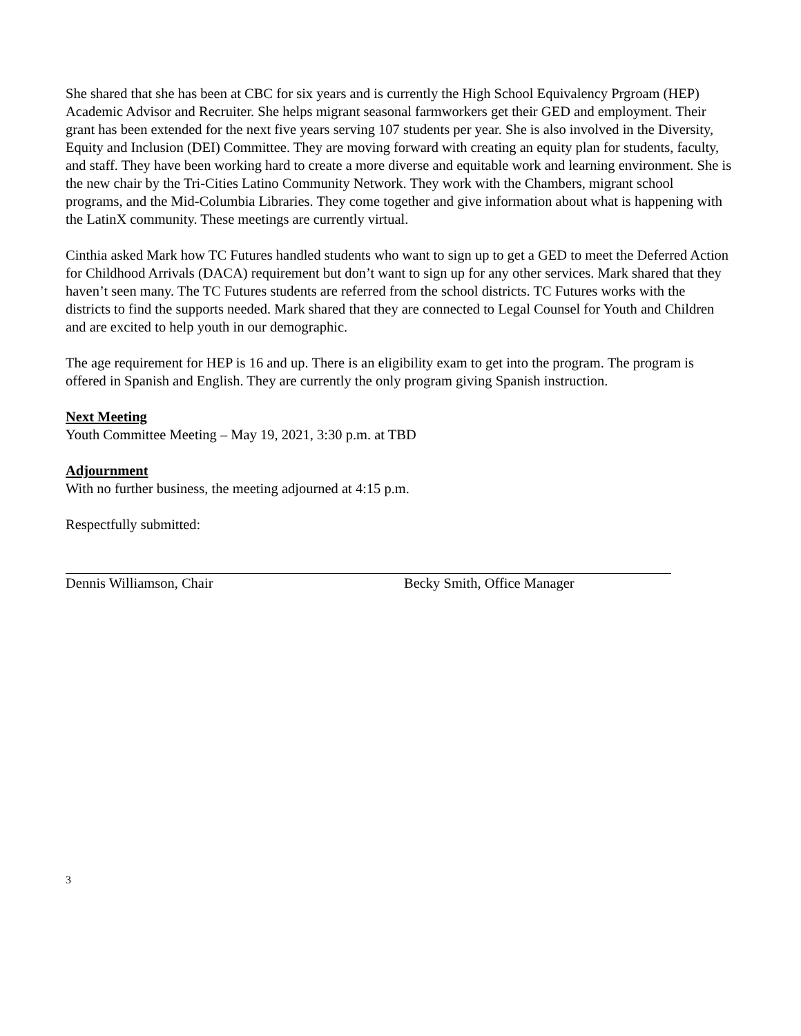She shared that she has been at CBC for six years and is currently the High School Equivalency Prgroam (HEP) Academic Advisor and Recruiter. She helps migrant seasonal farmworkers get their GED and employment. Their grant has been extended for the next five years serving 107 students per year. She is also involved in the Diversity, Equity and Inclusion (DEI) Committee. They are moving forward with creating an equity plan for students, faculty, and staff. They have been working hard to create a more diverse and equitable work and learning environment. She is the new chair by the Tri-Cities Latino Community Network. They work with the Chambers, migrant school programs, and the Mid-Columbia Libraries. They come together and give information about what is happening with the LatinX community. These meetings are currently virtual.
Cinthia asked Mark how TC Futures handled students who want to sign up to get a GED to meet the Deferred Action for Childhood Arrivals (DACA) requirement but don’t want to sign up for any other services. Mark shared that they haven’t seen many. The TC Futures students are referred from the school districts. TC Futures works with the districts to find the supports needed. Mark shared that they are connected to Legal Counsel for Youth and Children and are excited to help youth in our demographic.
The age requirement for HEP is 16 and up. There is an eligibility exam to get into the program. The program is offered in Spanish and English. They are currently the only program giving Spanish instruction.
Next Meeting
Youth Committee Meeting – May 19, 2021, 3:30 p.m. at TBD
Adjournment
With no further business, the meeting adjourned at 4:15 p.m.
Respectfully submitted:
Dennis Williamson, Chair Becky Smith, Office Manager
3